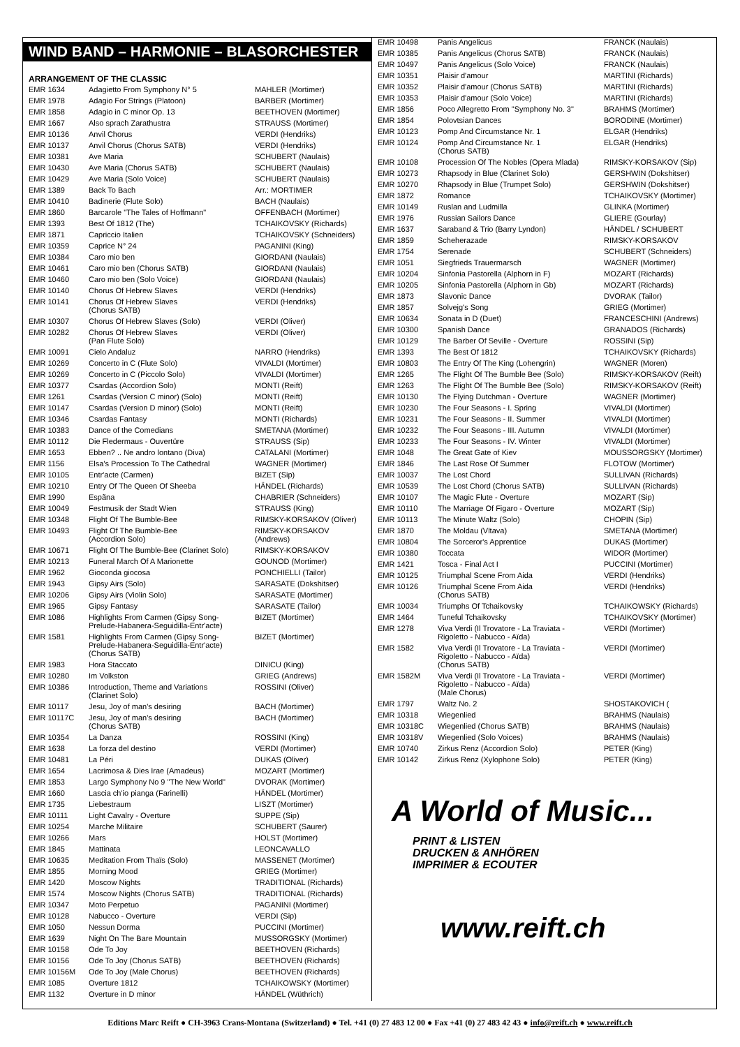WIND BAND – HARMONIE – BLASORCHESTER
ARRANGEMENT OF THE CLASSIC
| EMR 1634 | Adagietto From Symphony N° 5 | MAHLER (Mortimer) |
| EMR 1978 | Adagio For Strings (Platoon) | BARBER (Mortimer) |
| EMR 1858 | Adagio in C minor Op. 13 | BEETHOVEN (Mortimer) |
| EMR 1667 | Also sprach Zarathustra | STRAUSS (Mortimer) |
| EMR 10136 | Anvil Chorus | VERDI (Hendriks) |
| EMR 10137 | Anvil Chorus (Chorus SATB) | VERDI (Hendriks) |
| EMR 10381 | Ave Maria | SCHUBERT (Naulais) |
| EMR 10430 | Ave Maria (Chorus SATB) | SCHUBERT (Naulais) |
| EMR 10429 | Ave Maria (Solo Voice) | SCHUBERT (Naulais) |
| EMR 1389 | Back To Bach | Arr.: MORTIMER |
| EMR 10410 | Badinerie (Flute Solo) | BACH (Naulais) |
| EMR 1860 | Barcarole "The Tales of Hoffmann" | OFFENBACH (Mortimer) |
| EMR 1393 | Best Of 1812 (The) | TCHAIKOVSKY (Richards) |
| EMR 1871 | Capriccio Italien | TCHAIKOVSKY (Schneiders) |
| EMR 10359 | Caprice N° 24 | PAGANINI (King) |
| EMR 10384 | Caro mio ben | GIORDANI (Naulais) |
| EMR 10461 | Caro mio ben (Chorus SATB) | GIORDANI (Naulais) |
| EMR 10460 | Caro mio ben (Solo Voice) | GIORDANI (Naulais) |
| EMR 10140 | Chorus Of Hebrew Slaves | VERDI (Hendriks) |
| EMR 10141 | Chorus Of Hebrew Slaves (Chorus SATB) | VERDI (Hendriks) |
| EMR 10307 | Chorus Of Hebrew Slaves (Solo) | VERDI (Oliver) |
| EMR 10282 | Chorus Of Hebrew Slaves (Pan Flute Solo) | VERDI (Oliver) |
| EMR 10091 | Cielo Andaluz | NARRO (Hendriks) |
| EMR 10269 | Concerto in C (Flute Solo) | VIVALDI (Mortimer) |
| EMR 10269 | Concerto in C (Piccolo Solo) | VIVALDI (Mortimer) |
| EMR 10377 | Csardas (Accordion Solo) | MONTI (Reift) |
| EMR 1261 | Csardas (Version C minor) (Solo) | MONTI (Reift) |
| EMR 10147 | Csardas (Version D minor) (Solo) | MONTI (Reift) |
| EMR 10346 | Csardas Fantasy | MONTI (Richards) |
| EMR 10383 | Dance of the Comedians | SMETANA (Mortimer) |
| EMR 10112 | Die Fledermaus - Ouvertüre | STRAUSS (Sip) |
| EMR 1653 | Ebben? .. Ne andro lontano (Diva) | CATALANI (Mortimer) |
| EMR 1156 | Elsa's Procession To The Cathedral | WAGNER (Mortimer) |
| EMR 10105 | Entr'acte (Carmen) | BIZET (Sip) |
| EMR 10210 | Entry Of The Queen Of Sheeba | HÄNDEL (Richards) |
| EMR 1990 | Espãna | CHABRIER (Schneiders) |
| EMR 10049 | Festmusik der Stadt Wien | STRAUSS (King) |
| EMR 10348 | Flight Of The Bumble-Bee | RIMSKY-KORSAKOV (Oliver) |
| EMR 10493 | Flight Of The Bumble-Bee (Accordion Solo) | RIMSKY-KORSAKOV (Andrews) |
| EMR 10671 | Flight Of The Bumble-Bee (Clarinet Solo) | RIMSKY-KORSAKOV |
| EMR 10213 | Funeral March Of A Marionette | GOUNOD (Mortimer) |
| EMR 1962 | Gioconda giocosa | PONCHIELLI (Tailor) |
| EMR 1943 | Gipsy Airs (Solo) | SARASATE (Dokshitser) |
| EMR 10206 | Gipsy Airs (Violin Solo) | SARASATE (Mortimer) |
| EMR 1965 | Gipsy Fantasy | SARASATE (Tailor) |
| EMR 1086 | Highlights From Carmen (Gipsy Song- Prelude-Habanera-Seguidilla-Entr'acte) | BIZET (Mortimer) |
| EMR 1581 | Highlights From Carmen (Gipsy Song- Prelude-Habanera-Seguidilla-Entr'acte) (Chorus SATB) | BIZET (Mortimer) |
| EMR 1983 | Hora Staccato | DINICU (King) |
| EMR 10280 | Im Volkston | GRIEG (Andrews) |
| EMR 10386 | Introduction, Theme and Variations (Clarinet Solo) | ROSSINI (Oliver) |
| EMR 10117 | Jesu, Joy of man's desiring | BACH (Mortimer) |
| EMR 10117C | Jesu, Joy of man's desiring (Chorus SATB) | BACH (Mortimer) |
| EMR 10354 | La Danza | ROSSINI (King) |
| EMR 1638 | La forza del destino | VERDI (Mortimer) |
| EMR 10481 | La Péri | DUKAS (Oliver) |
| EMR 1654 | Lacrimosa & Dies Irae (Amadeus) | MOZART (Mortimer) |
| EMR 1853 | Largo Symphony No 9 "The New World" | DVORAK (Mortimer) |
| EMR 1660 | Lascia ch'io pianga (Farinelli) | HÄNDEL (Mortimer) |
| EMR 1735 | Liebestraum | LISZT (Mortimer) |
| EMR 10111 | Light Cavalry - Overture | SUPPE (Sip) |
| EMR 10254 | Marche Militaire | SCHUBERT (Saurer) |
| EMR 10266 | Mars | HOLST (Mortimer) |
| EMR 1845 | Mattinata | LEONCAVALLO |
| EMR 10635 | Meditation From Thaïs (Solo) | MASSENET (Mortimer) |
| EMR 1855 | Morning Mood | GRIEG (Mortimer) |
| EMR 1420 | Moscow Nights | TRADITIONAL (Richards) |
| EMR 1574 | Moscow Nights (Chorus SATB) | TRADITIONAL (Richards) |
| EMR 10347 | Moto Perpetuo | PAGANINI (Mortimer) |
| EMR 10128 | Nabucco - Overture | VERDI (Sip) |
| EMR 1050 | Nessun Dorma | PUCCINI (Mortimer) |
| EMR 1639 | Night On The Bare Mountain | MUSSORGSKY (Mortimer) |
| EMR 10158 | Ode To Joy | BEETHOVEN (Richards) |
| EMR 10156 | Ode To Joy (Chorus SATB) | BEETHOVEN (Richards) |
| EMR 10156M | Ode To Joy (Male Chorus) | BEETHOVEN (Richards) |
| EMR 1085 | Overture 1812 | TCHAIKOWSKY (Mortimer) |
| EMR 1132 | Overture in D minor | HÄNDEL (Wüthrich) |
| EMR 10498 | Panis Angelicus | FRANCK (Naulais) |
| EMR 10385 | Panis Angelicus (Chorus SATB) | FRANCK (Naulais) |
| EMR 10497 | Panis Angelicus (Solo Voice) | FRANCK (Naulais) |
| EMR 10351 | Plaisir d'amour | MARTINI (Richards) |
| EMR 10352 | Plaisir d'amour (Chorus SATB) | MARTINI (Richards) |
| EMR 10353 | Plaisir d'amour (Solo Voice) | MARTINI (Richards) |
| EMR 1856 | Poco Allegretto From "Symphony No. 3" | BRAHMS (Mortimer) |
| EMR 1854 | Polovtsian Dances | BORODINE (Mortimer) |
| EMR 10123 | Pomp And Circumstance Nr. 1 | ELGAR (Hendriks) |
| EMR 10124 | Pomp And Circumstance Nr. 1 (Chorus SATB) | ELGAR (Hendriks) |
| EMR 10108 | Procession Of The Nobles (Opera Mlada) | RIMSKY-KORSAKOV (Sip) |
| EMR 10273 | Rhapsody in Blue (Clarinet Solo) | GERSHWIN (Dokshitser) |
| EMR 10270 | Rhapsody in Blue (Trumpet Solo) | GERSHWIN (Dokshitser) |
| EMR 1872 | Romance | TCHAIKOVSKY (Mortimer) |
| EMR 10149 | Ruslan and Ludmilla | GLINKA (Mortimer) |
| EMR 1976 | Russian Sailors Dance | GLIERE (Gourlay) |
| EMR 1637 | Saraband & Trio (Barry Lyndon) | HÄNDEL / SCHUBERT |
| EMR 1859 | Scheherazade | RIMSKY-KORSAKOV |
| EMR 1754 | Serenade | SCHUBERT (Schneiders) |
| EMR 1051 | Siegfrieds Trauermarsch | WAGNER (Mortimer) |
| EMR 10204 | Sinfonia Pastorella (Alphorn in F) | MOZART (Richards) |
| EMR 10205 | Sinfonia Pastorella (Alphorn in Gb) | MOZART (Richards) |
| EMR 1873 | Slavonic Dance | DVORAK (Tailor) |
| EMR 1857 | Solvejg's Song | GRIEG (Mortimer) |
| EMR 10634 | Sonata in D (Duet) | FRANCESCHINI (Andrews) |
| EMR 10300 | Spanish Dance | GRANADOS (Richards) |
| EMR 10129 | The Barber Of Seville - Overture | ROSSINI (Sip) |
| EMR 1393 | The Best Of 1812 | TCHAIKOVSKY (Richards) |
| EMR 10803 | The Entry Of The King (Lohengrin) | WAGNER (Moren) |
| EMR 1265 | The Flight Of The Bumble Bee (Solo) | RIMSKY-KORSAKOV (Reift) |
| EMR 1263 | The Flight Of The Bumble Bee (Solo) | RIMSKY-KORSAKOV (Reift) |
| EMR 10130 | The Flying Dutchman - Overture | WAGNER (Mortimer) |
| EMR 10230 | The Four Seasons - I. Spring | VIVALDI (Mortimer) |
| EMR 10231 | The Four Seasons - II. Summer | VIVALDI (Mortimer) |
| EMR 10232 | The Four Seasons - III. Autumn | VIVALDI (Mortimer) |
| EMR 10233 | The Four Seasons - IV. Winter | VIVALDI (Mortimer) |
| EMR 1048 | The Great Gate of Kiev | MOUSSORGSKY (Mortimer) |
| EMR 1846 | The Last Rose Of Summer | FLOTOW (Mortimer) |
| EMR 10037 | The Lost Chord | SULLIVAN (Richards) |
| EMR 10539 | The Lost Chord (Chorus SATB) | SULLIVAN (Richards) |
| EMR 10107 | The Magic Flute - Overture | MOZART (Sip) |
| EMR 10110 | The Marriage Of Figaro - Overture | MOZART (Sip) |
| EMR 10113 | The Minute Waltz (Solo) | CHOPIN (Sip) |
| EMR 1870 | The Moldau (Vltava) | SMETANA (Mortimer) |
| EMR 10804 | The Sorceror's Apprentice | DUKAS (Mortimer) |
| EMR 10380 | Toccata | WIDOR (Mortimer) |
| EMR 1421 | Tosca - Final Act I | PUCCINI (Mortimer) |
| EMR 10125 | Triumphal Scene From Aida | VERDI (Hendriks) |
| EMR 10126 | Triumphal Scene From Aida (Chorus SATB) | VERDI (Hendriks) |
| EMR 10034 | Triumphs Of Tchaikovsky | TCHAIKOWSKY (Richards) |
| EMR 1464 | Tuneful Tchaikovsky | TCHAIKOVSKY (Mortimer) |
| EMR 1278 | Viva Verdi (Il Trovatore - La Traviata - Rigoletto - Nabucco - Aïda) | VERDI (Mortimer) |
| EMR 1582 | Viva Verdi (Il Trovatore - La Traviata - Rigoletto - Nabucco - Aïda) (Chorus SATB) | VERDI (Mortimer) |
| EMR 1582M | Viva Verdi (Il Trovatore - La Traviata - Rigoletto - Nabucco - Aïda) (Male Chorus) | VERDI (Mortimer) |
| EMR 1797 | Waltz No. 2 | SHOSTAKOVICH ( |
| EMR 10318 | Wiegenlied | BRAHMS (Naulais) |
| EMR 10318C | Wiegenlied (Chorus SATB) | BRAHMS (Naulais) |
| EMR 10318V | Wiegenlied (Solo Voices) | BRAHMS (Naulais) |
| EMR 10740 | Zirkus Renz (Accordion Solo) | PETER (King) |
| EMR 10142 | Zirkus Renz (Xylophone Solo) | PETER (King) |
A World of Music...
PRINT & LISTEN
DRUCKEN & ANHÖREN
IMPRIMER & ECOUTER
www.reift.ch
Editions Marc Reift ● CH-3963 Crans-Montana (Switzerland) ● Tel. +41 (0) 27 483 12 00 ● Fax +41 (0) 27 483 42 43 ● info@reift.ch ● www.reift.ch